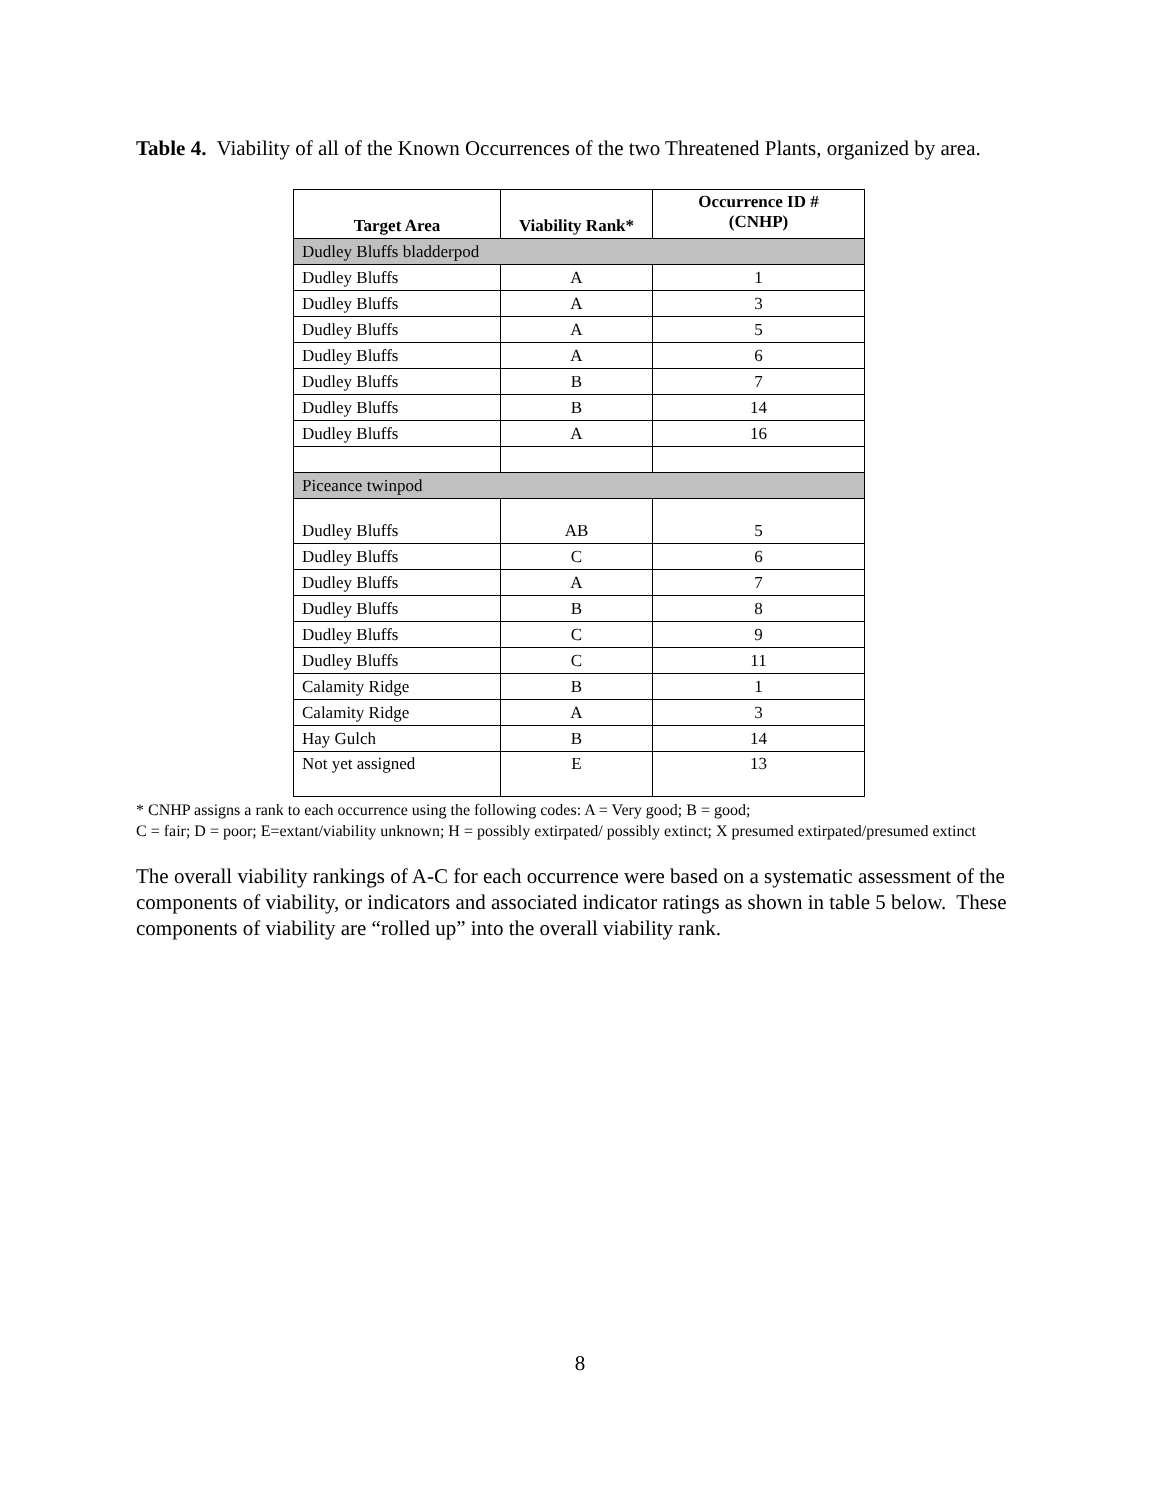Table 4. Viability of all of the Known Occurrences of the two Threatened Plants, organized by area.
| Target Area | Viability Rank* | Occurrence ID # (CNHP) |
| --- | --- | --- |
| Dudley Bluffs bladderpod | | |
| Dudley Bluffs | A | 1 |
| Dudley Bluffs | A | 3 |
| Dudley Bluffs | A | 5 |
| Dudley Bluffs | A | 6 |
| Dudley Bluffs | B | 7 |
| Dudley Bluffs | B | 14 |
| Dudley Bluffs | A | 16 |
| Piceance twinpod | | |
| Dudley Bluffs | AB | 5 |
| Dudley Bluffs | C | 6 |
| Dudley Bluffs | A | 7 |
| Dudley Bluffs | B | 8 |
| Dudley Bluffs | C | 9 |
| Dudley Bluffs | C | 11 |
| Calamity Ridge | B | 1 |
| Calamity Ridge | A | 3 |
| Hay Gulch | B | 14 |
| Not yet assigned | E | 13 |
* CNHP assigns a rank to each occurrence using the following codes: A = Very good; B = good;
C = fair; D = poor; E=extant/viability unknown; H = possibly extirpated/ possibly extinct; X presumed extirpated/presumed extinct
The overall viability rankings of A-C for each occurrence were based on a systematic assessment of the components of viability, or indicators and associated indicator ratings as shown in table 5 below. These components of viability are “rolled up” into the overall viability rank.
8